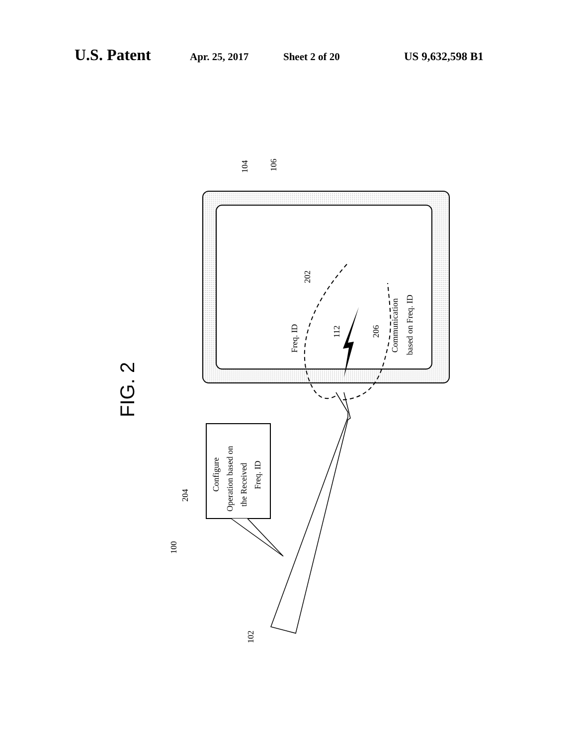U.S. Patent Apr. 25, 2017 Sheet 2 of 20 US 9,632,598 B1
FIG. 2
104
106
202
Freq. ID
112
206
Communication
based on Freq. ID
Configure
Operation based on
the Received
Freq. ID
204
100
102